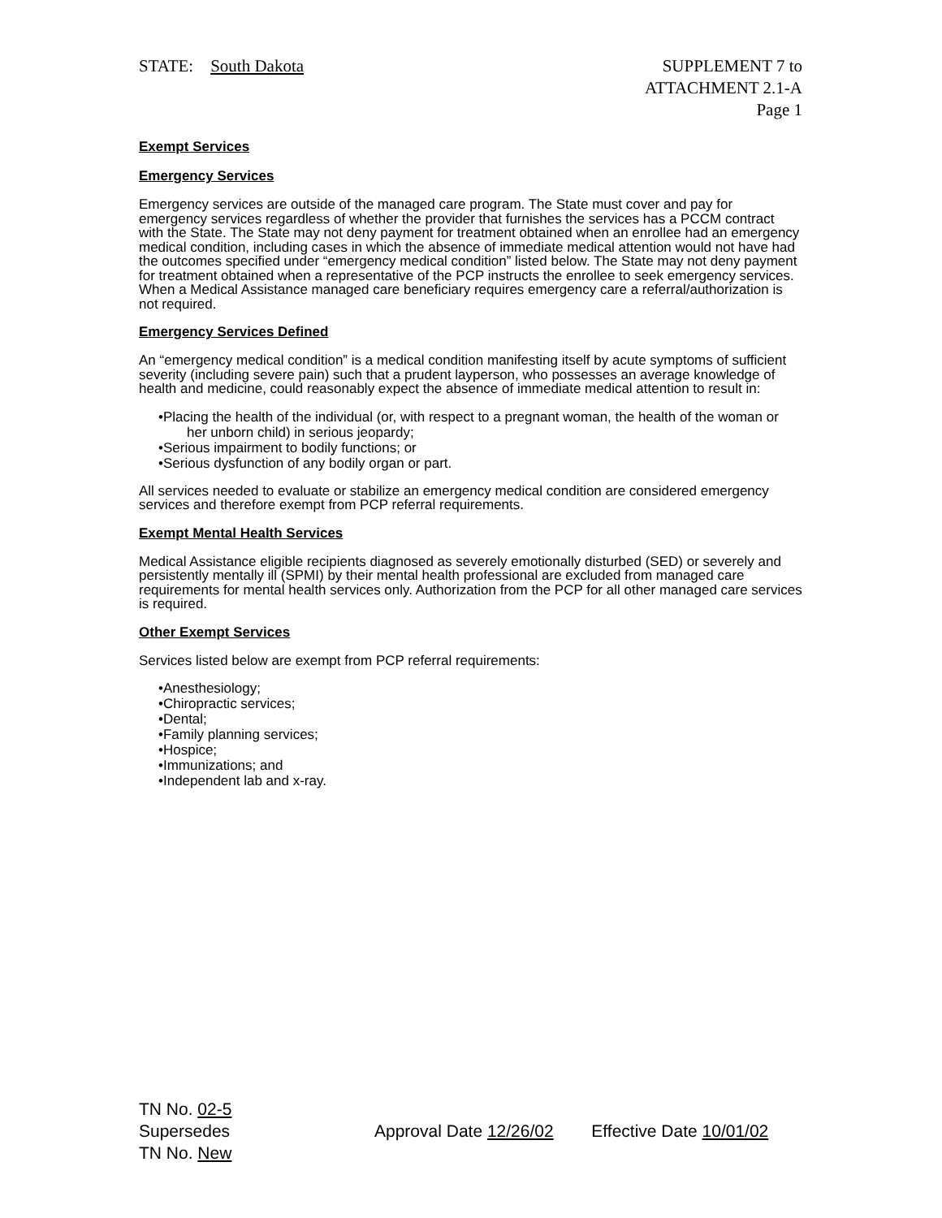STATE: South Dakota SUPPLEMENT 7 to
ATTACHMENT 2.1-A
Page 1
Exempt Services
Emergency Services
Emergency services are outside of the managed care program. The State must cover and pay for emergency services regardless of whether the provider that furnishes the services has a PCCM contract with the State. The State may not deny payment for treatment obtained when an enrollee had an emergency medical condition, including cases in which the absence of immediate medical attention would not have had the outcomes specified under “emergency medical condition” listed below. The State may not deny payment for treatment obtained when a representative of the PCP instructs the enrollee to seek emergency services. When a Medical Assistance managed care beneficiary requires emergency care a referral/authorization is not required.
Emergency Services Defined
An “emergency medical condition” is a medical condition manifesting itself by acute symptoms of sufficient severity (including severe pain) such that a prudent layperson, who possesses an average knowledge of health and medicine, could reasonably expect the absence of immediate medical attention to result in:
•Placing the health of the individual (or, with respect to a pregnant woman, the health of the woman or her unborn child) in serious jeopardy;
•Serious impairment to bodily functions; or
•Serious dysfunction of any bodily organ or part.
All services needed to evaluate or stabilize an emergency medical condition are considered emergency services and therefore exempt from PCP referral requirements.
Exempt Mental Health Services
Medical Assistance eligible recipients diagnosed as severely emotionally disturbed (SED) or severely and persistently mentally ill (SPMI) by their mental health professional are excluded from managed care requirements for mental health services only. Authorization from the PCP for all other managed care services is required.
Other Exempt Services
Services listed below are exempt from PCP referral requirements:
•Anesthesiology;
•Chiropractic services;
•Dental;
•Family planning services;
•Hospice;
•Immunizations; and
•Independent lab and x-ray.
TN No. 02-5
Supersedes
TN No. New
Approval Date 12/26/02 Effective Date 10/01/02